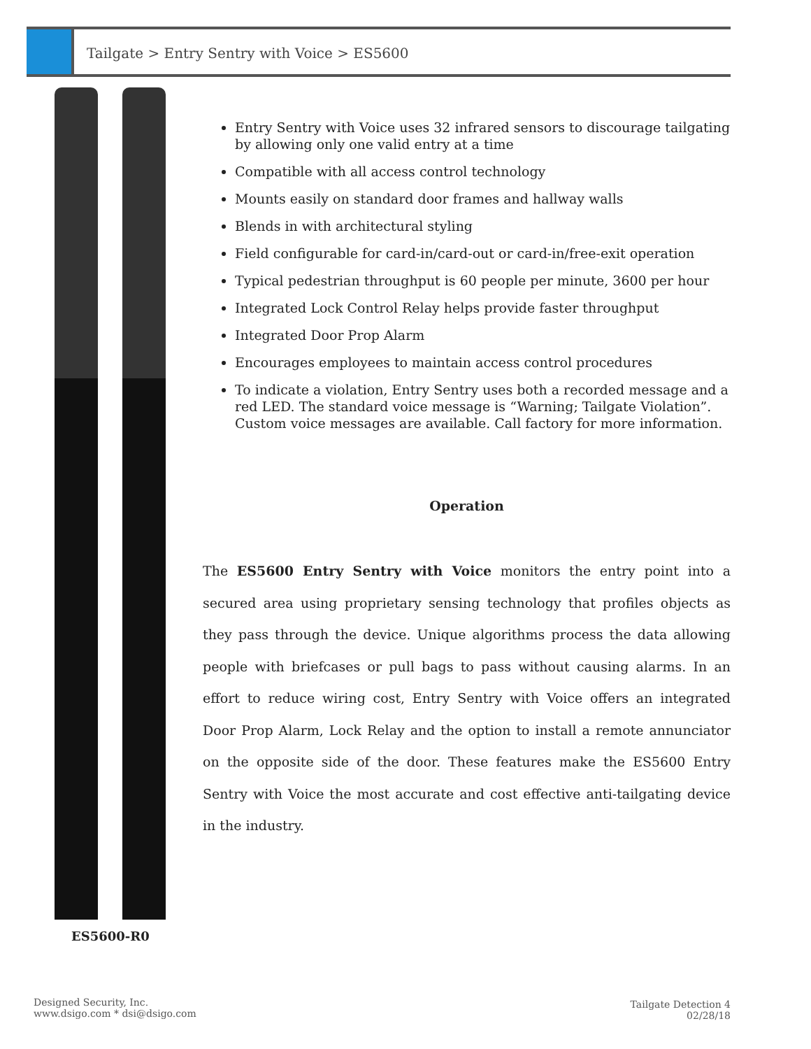Tailgate > Entry Sentry with Voice > ES5600
Entry Sentry with Voice uses 32 infrared sensors to discourage tailgating by allowing only one valid entry at a time
Compatible with all access control technology
Mounts easily on standard door frames and hallway walls
Blends in with architectural styling
Field configurable for card-in/card-out or card-in/free-exit operation
Typical pedestrian throughput is 60 people per minute, 3600 per hour
Integrated Lock Control Relay helps provide faster throughput
Integrated Door Prop Alarm
Encourages employees to maintain access control procedures
To indicate a violation, Entry Sentry uses both a recorded message and a red LED. The standard voice message is “Warning; Tailgate Violation”. Custom voice messages are available. Call factory for more information.
Operation
The ES5600 Entry Sentry with Voice monitors the entry point into a secured area using proprietary sensing technology that profiles objects as they pass through the device. Unique algorithms process the data allowing people with briefcases or pull bags to pass without causing alarms. In an effort to reduce wiring cost, Entry Sentry with Voice offers an integrated Door Prop Alarm, Lock Relay and the option to install a remote annunciator on the opposite side of the door. These features make the ES5600 Entry Sentry with Voice the most accurate and cost effective anti-tailgating device in the industry.
ES5600-R0
Designed Security, Inc.
www.dsigo.com * dsi@dsigo.com
Tailgate Detection 4
02/28/18